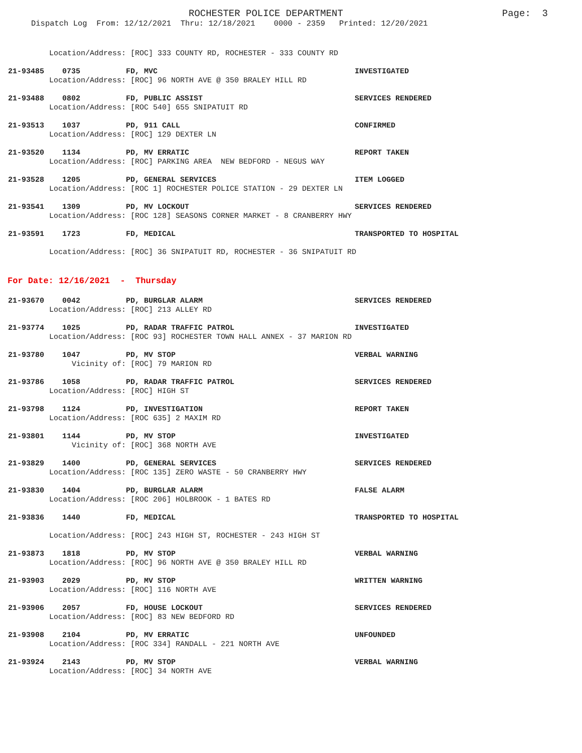ROCHESTER POLICE DEPARTMENT
Page: 3
Dispatch Log From: 12/12/2021 Thru: 12/18/2021 0000 - 2359 Printed: 12/20/2021
Location/Address: [ROC] 333 COUNTY RD, ROCHESTER - 333 COUNTY RD
21-93485 0735 FD, MVC INVESTIGATED
Location/Address: [ROC] 96 NORTH AVE @ 350 BRALEY HILL RD
21-93488 0802 FD, PUBLIC ASSIST SERVICES RENDERED
Location/Address: [ROC 540] 655 SNIPATUIT RD
21-93513 1037 PD, 911 CALL CONFIRMED
Location/Address: [ROC] 129 DEXTER LN
21-93520 1134 PD, MV ERRATIC REPORT TAKEN
Location/Address: [ROC] PARKING AREA NEW BEDFORD - NEGUS WAY
21-93528 1205 PD, GENERAL SERVICES ITEM LOGGED
Location/Address: [ROC 1] ROCHESTER POLICE STATION - 29 DEXTER LN
21-93541 1309 PD, MV LOCKOUT SERVICES RENDERED
Location/Address: [ROC 128] SEASONS CORNER MARKET - 8 CRANBERRY HWY
21-93591 1723 FD, MEDICAL TRANSPORTED TO HOSPITAL
Location/Address: [ROC] 36 SNIPATUIT RD, ROCHESTER - 36 SNIPATUIT RD
For Date: 12/16/2021 - Thursday
21-93670 0042 PD, BURGLAR ALARM SERVICES RENDERED
Location/Address: [ROC] 213 ALLEY RD
21-93774 1025 PD, RADAR TRAFFIC PATROL INVESTIGATED
Location/Address: [ROC 93] ROCHESTER TOWN HALL ANNEX - 37 MARION RD
21-93780 1047 PD, MV STOP VERBAL WARNING
Vicinity of: [ROC] 79 MARION RD
21-93786 1058 PD, RADAR TRAFFIC PATROL SERVICES RENDERED
Location/Address: [ROC] HIGH ST
21-93798 1124 PD, INVESTIGATION REPORT TAKEN
Location/Address: [ROC 635] 2 MAXIM RD
21-93801 1144 PD, MV STOP INVESTIGATED
Vicinity of: [ROC] 368 NORTH AVE
21-93829 1400 PD, GENERAL SERVICES SERVICES RENDERED
Location/Address: [ROC 135] ZERO WASTE - 50 CRANBERRY HWY
21-93830 1404 PD, BURGLAR ALARM FALSE ALARM
Location/Address: [ROC 206] HOLBROOK - 1 BATES RD
21-93836 1440 FD, MEDICAL TRANSPORTED TO HOSPITAL
Location/Address: [ROC] 243 HIGH ST, ROCHESTER - 243 HIGH ST
21-93873 1818 PD, MV STOP VERBAL WARNING
Location/Address: [ROC] 96 NORTH AVE @ 350 BRALEY HILL RD
21-93903 2029 PD, MV STOP WRITTEN WARNING
Location/Address: [ROC] 116 NORTH AVE
21-93906 2057 FD, HOUSE LOCKOUT SERVICES RENDERED
Location/Address: [ROC] 83 NEW BEDFORD RD
21-93908 2104 PD, MV ERRATIC UNFOUNDED
Location/Address: [ROC 334] RANDALL - 221 NORTH AVE
21-93924 2143 PD, MV STOP VERBAL WARNING
Location/Address: [ROC] 34 NORTH AVE